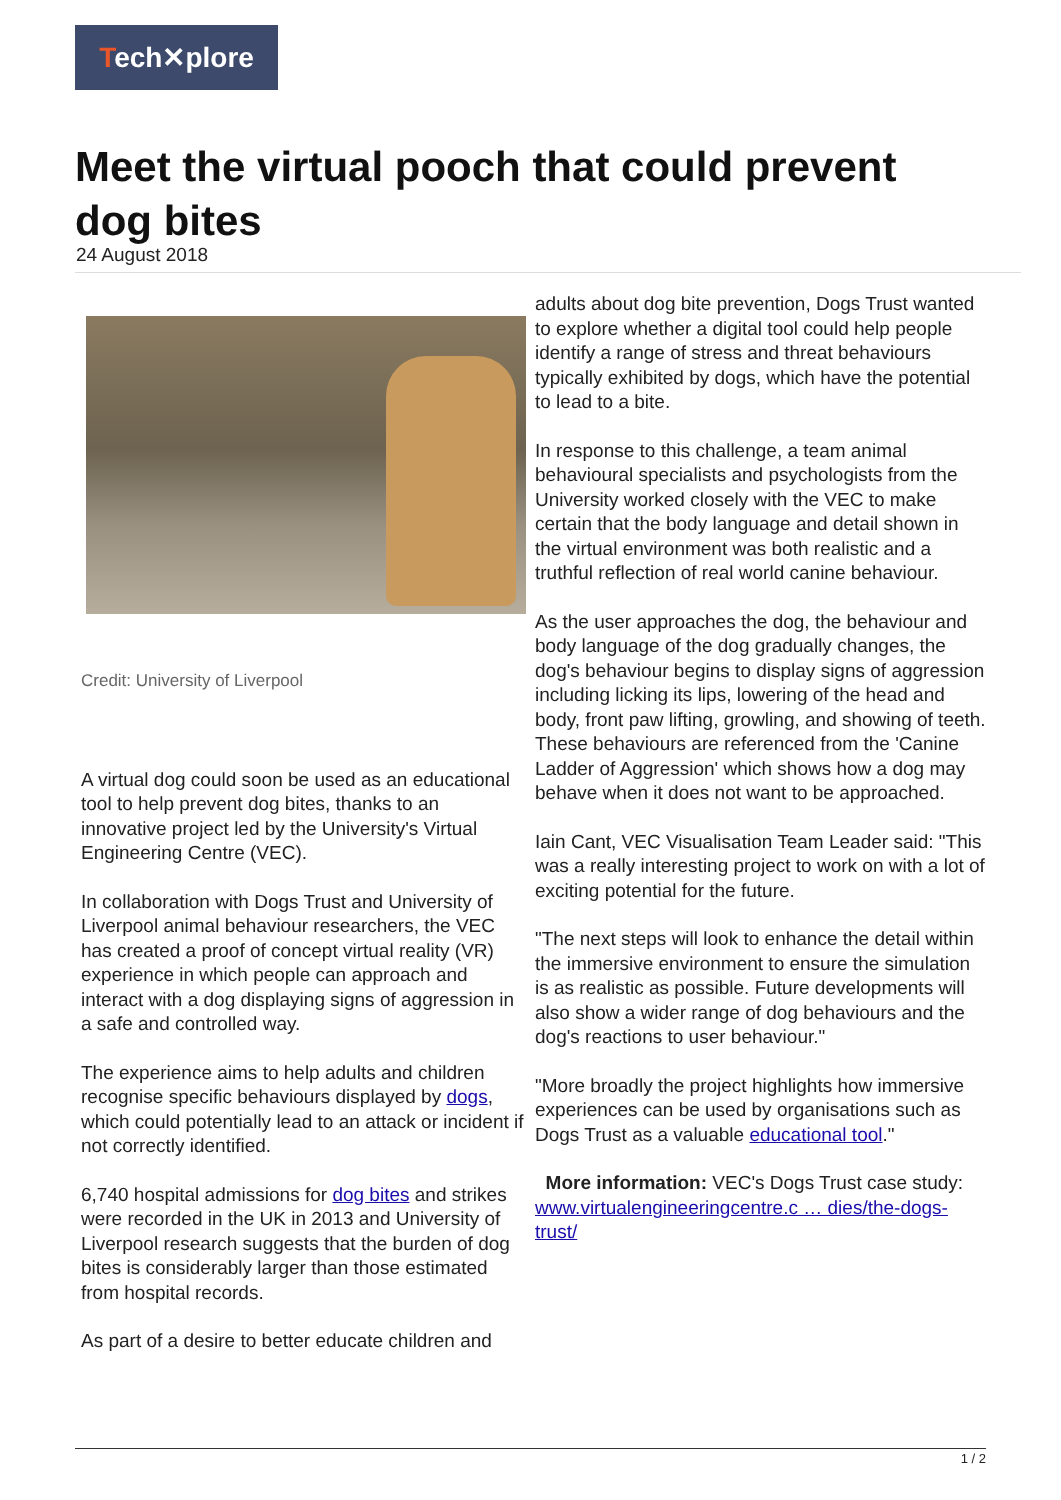Tech✕plore
Meet the virtual pooch that could prevent dog bites
24 August 2018
Credit: University of Liverpool
A virtual dog could soon be used as an educational tool to help prevent dog bites, thanks to an innovative project led by the University's Virtual Engineering Centre (VEC).
In collaboration with Dogs Trust and University of Liverpool animal behaviour researchers, the VEC has created a proof of concept virtual reality (VR) experience in which people can approach and interact with a dog displaying signs of aggression in a safe and controlled way.
The experience aims to help adults and children recognise specific behaviours displayed by dogs, which could potentially lead to an attack or incident if not correctly identified.
6,740 hospital admissions for dog bites and strikes were recorded in the UK in 2013 and University of Liverpool research suggests that the burden of dog bites is considerably larger than those estimated from hospital records.
As part of a desire to better educate children and
adults about dog bite prevention, Dogs Trust wanted to explore whether a digital tool could help people identify a range of stress and threat behaviours typically exhibited by dogs, which have the potential to lead to a bite.
In response to this challenge, a team animal behavioural specialists and psychologists from the University worked closely with the VEC to make certain that the body language and detail shown in the virtual environment was both realistic and a truthful reflection of real world canine behaviour.
As the user approaches the dog, the behaviour and body language of the dog gradually changes, the dog's behaviour begins to display signs of aggression including licking its lips, lowering of the head and body, front paw lifting, growling, and showing of teeth. These behaviours are referenced from the 'Canine Ladder of Aggression' which shows how a dog may behave when it does not want to be approached.
Iain Cant, VEC Visualisation Team Leader said: "This was a really interesting project to work on with a lot of exciting potential for the future.
"The next steps will look to enhance the detail within the immersive environment to ensure the simulation is as realistic as possible. Future developments will also show a wider range of dog behaviours and the dog's reactions to user behaviour."
"More broadly the project highlights how immersive experiences can be used by organisations such as Dogs Trust as a valuable educational tool."
More information: VEC's Dogs Trust case study: www.virtualengineeringcentre.c … dies/the-dogs-trust/
1 / 2